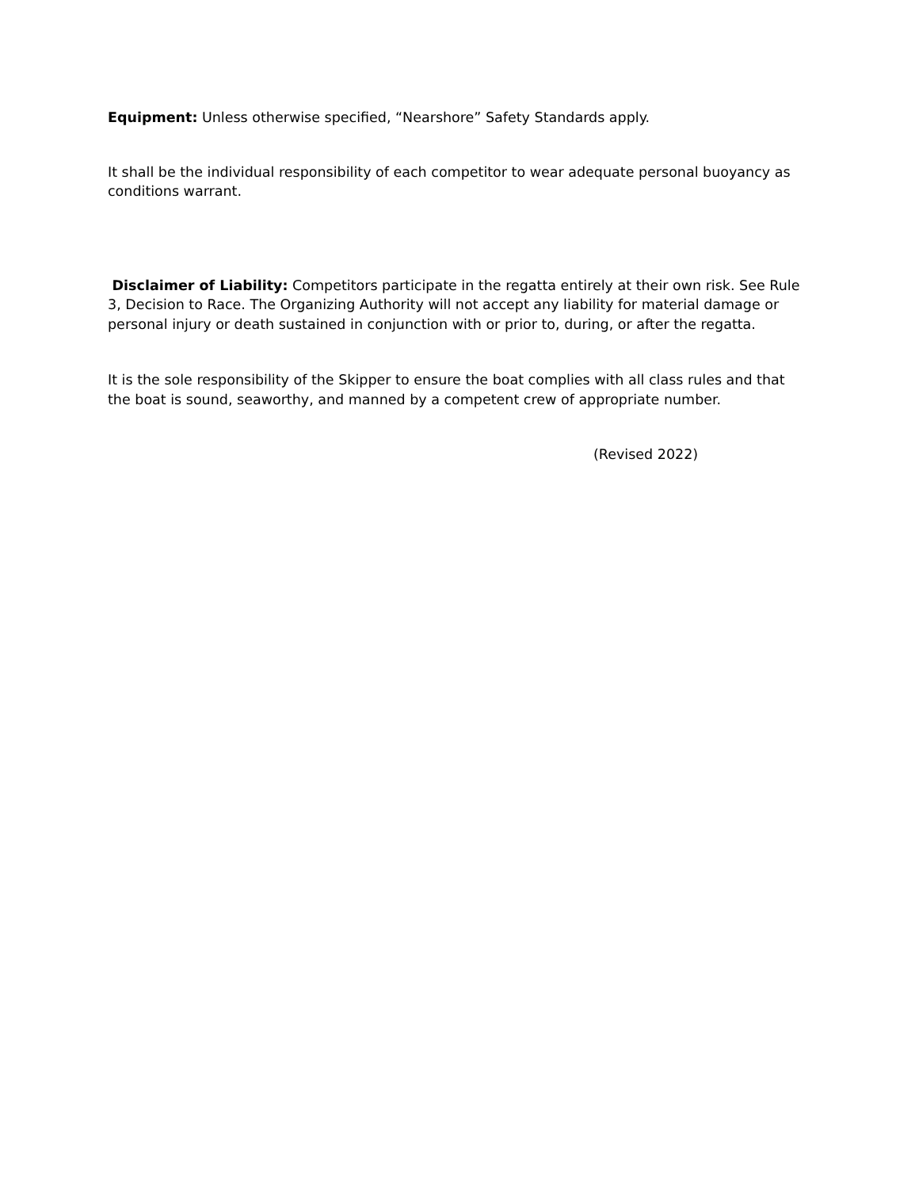Equipment: Unless otherwise specified, “Nearshore” Safety Standards apply.
It shall be the individual responsibility of each competitor to wear adequate personal buoyancy as conditions warrant.
Disclaimer of Liability: Competitors participate in the regatta entirely at their own risk. See Rule 3, Decision to Race. The Organizing Authority will not accept any liability for material damage or personal injury or death sustained in conjunction with or prior to, during, or after the regatta.
It is the sole responsibility of the Skipper to ensure the boat complies with all class rules and that the boat is sound, seaworthy, and manned by a competent crew of appropriate number.
(Revised 2022)